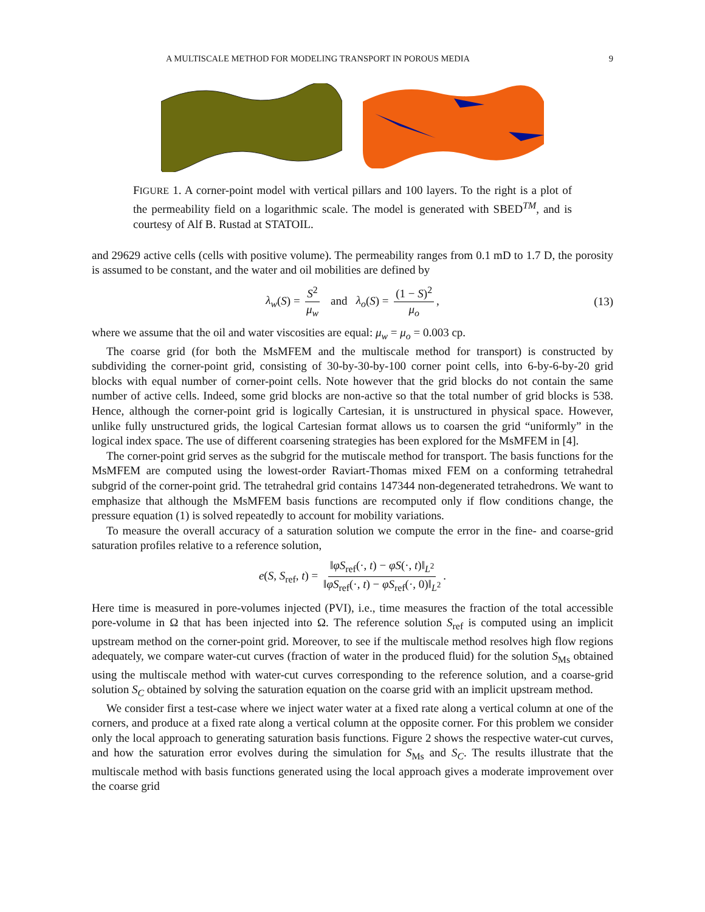A MULTISCALE METHOD FOR MODELING TRANSPORT IN POROUS MEDIA 9
FIGURE 1. A corner-point model with vertical pillars and 100 layers. To the right is a plot of the permeability field on a logarithmic scale. The model is generated with SBED<sup>TM</sup>, and is courtesy of Alf B. Rustad at STATOIL.
and 29629 active cells (cells with positive volume). The permeability ranges from 0.1 mD to 1.7 D, the porosity is assumed to be constant, and the water and oil mobilities are defined by
λ<sub>w</sub>(S) = S<sup>2</sup> μ<sub>w</sub> and λ<sub>o</sub>(S) = (1 − S)<sup>2</sup> μ<sub>o</sub>, (13)
where we assume that the oil and water viscosities are equal: μ<sub>w</sub> = μ<sub>o</sub> = 0.003 cp.
The coarse grid (for both the MsMFEM and the multiscale method for transport) is constructed by subdividing the corner-point grid, consisting of 30-by-30-by-100 corner point cells, into 6-by-6-by-20 grid blocks with equal number of corner-point cells. Note however that the grid blocks do not contain the same number of active cells. Indeed, some grid blocks are non-active so that the total number of grid blocks is 538. Hence, although the corner-point grid is logically Cartesian, it is unstructured in physical space. However, unlike fully unstructured grids, the logical Cartesian format allows us to coarsen the grid “uniformly” in the logical index space. The use of different coarsening strategies has been explored for the MsMFEM in [4].
The corner-point grid serves as the subgrid for the mutiscale method for transport. The basis functions for the MsMFEM are computed using the lowest-order Raviart-Thomas mixed FEM on a conforming tetrahedral subgrid of the corner-point grid. The tetrahedral grid contains 147344 non-degenerated tetrahedrons. We want to emphasize that although the MsMFEM basis functions are recomputed only if flow conditions change, the pressure equation (1) is solved repeatedly to account for mobility variations.
To measure the overall accuracy of a saturation solution we compute the error in the fine- and coarse-grid saturation profiles relative to a reference solution,
e(S, S<sub>ref</sub>, t) = ‖φS<sub>ref</sub>(·, t) − φS(·, t)‖<sub>L<sup>2</sup></sub> ‖φS<sub>ref</sub>(·, t) − φS<sub>ref</sub>(·, 0)‖<sub>L<sup>2</sup></sub>.
Here time is measured in pore-volumes injected (PVI), i.e., time measures the fraction of the total accessible pore-volume in Ω that has been injected into Ω. The reference solution S<sub>ref</sub> is computed using an implicit upstream method on the corner-point grid. Moreover, to see if the multiscale method resolves high flow regions adequately, we compare water-cut curves (fraction of water in the produced fluid) for the solution S<sub>Ms</sub> obtained using the multiscale method with water-cut curves corresponding to the reference solution, and a coarse-grid solution S<sub>C</sub> obtained by solving the saturation equation on the coarse grid with an implicit upstream method.
We consider first a test-case where we inject water water at a fixed rate along a vertical column at one of the corners, and produce at a fixed rate along a vertical column at the opposite corner. For this problem we consider only the local approach to generating saturation basis functions. Figure 2 shows the respective water-cut curves, and how the saturation error evolves during the simulation for S<sub>Ms</sub> and S<sub>C</sub>. The results illustrate that the multiscale method with basis functions generated using the local approach gives a moderate improvement over the coarse grid